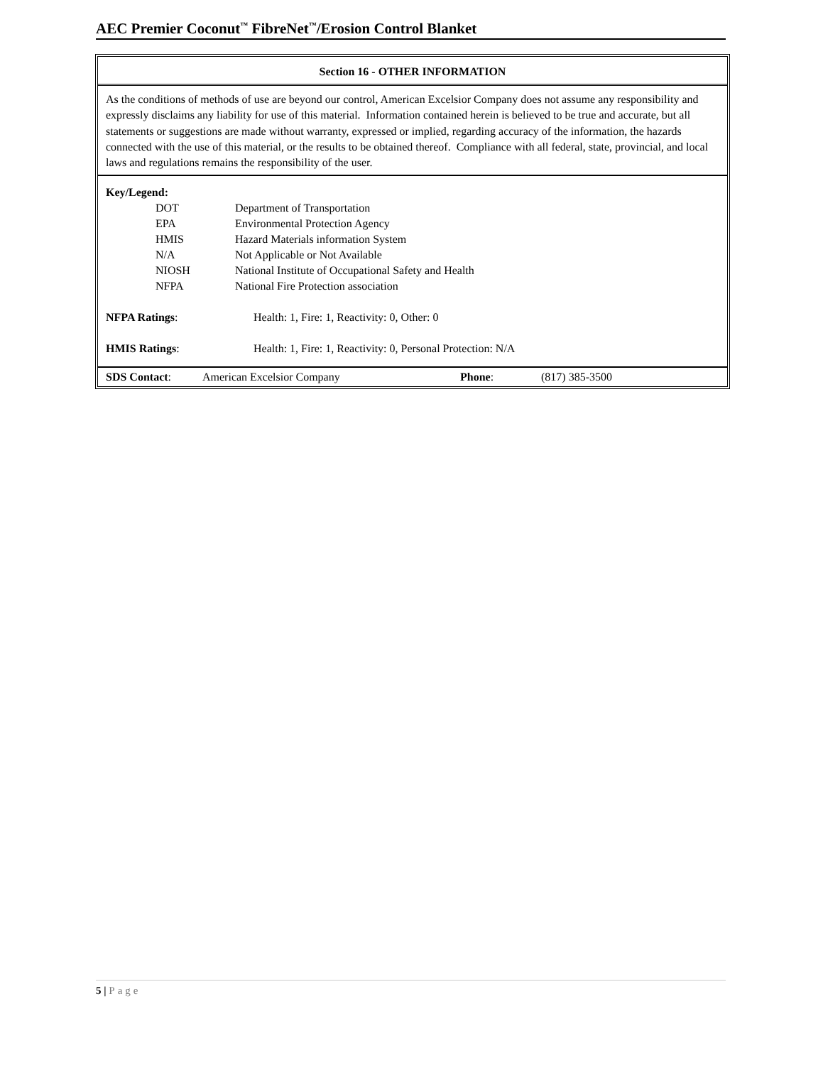AEC Premier Coconut<sup>™</sup> FibreNet<sup>™</sup>/Erosion Control Blanket
Section 16 - OTHER INFORMATION
As the conditions of methods of use are beyond our control, American Excelsior Company does not assume any responsibility and expressly disclaims any liability for use of this material. Information contained herein is believed to be true and accurate, but all statements or suggestions are made without warranty, expressed or implied, regarding accuracy of the information, the hazards connected with the use of this material, or the results to be obtained thereof. Compliance with all federal, state, provincial, and local laws and regulations remains the responsibility of the user.
Key/Legend:
| DOT | Department of Transportation |
| EPA | Environmental Protection Agency |
| HMIS | Hazard Materials information System |
| N/A | Not Applicable or Not Available |
| NIOSH | National Institute of Occupational Safety and Health |
| NFPA | National Fire Protection association |
NFPA Ratings: Health: 1, Fire: 1, Reactivity: 0, Other: 0
HMIS Ratings: Health: 1, Fire: 1, Reactivity: 0, Personal Protection: N/A
SDS Contact: American Excelsior Company Phone: (817) 385-3500
5 | Page